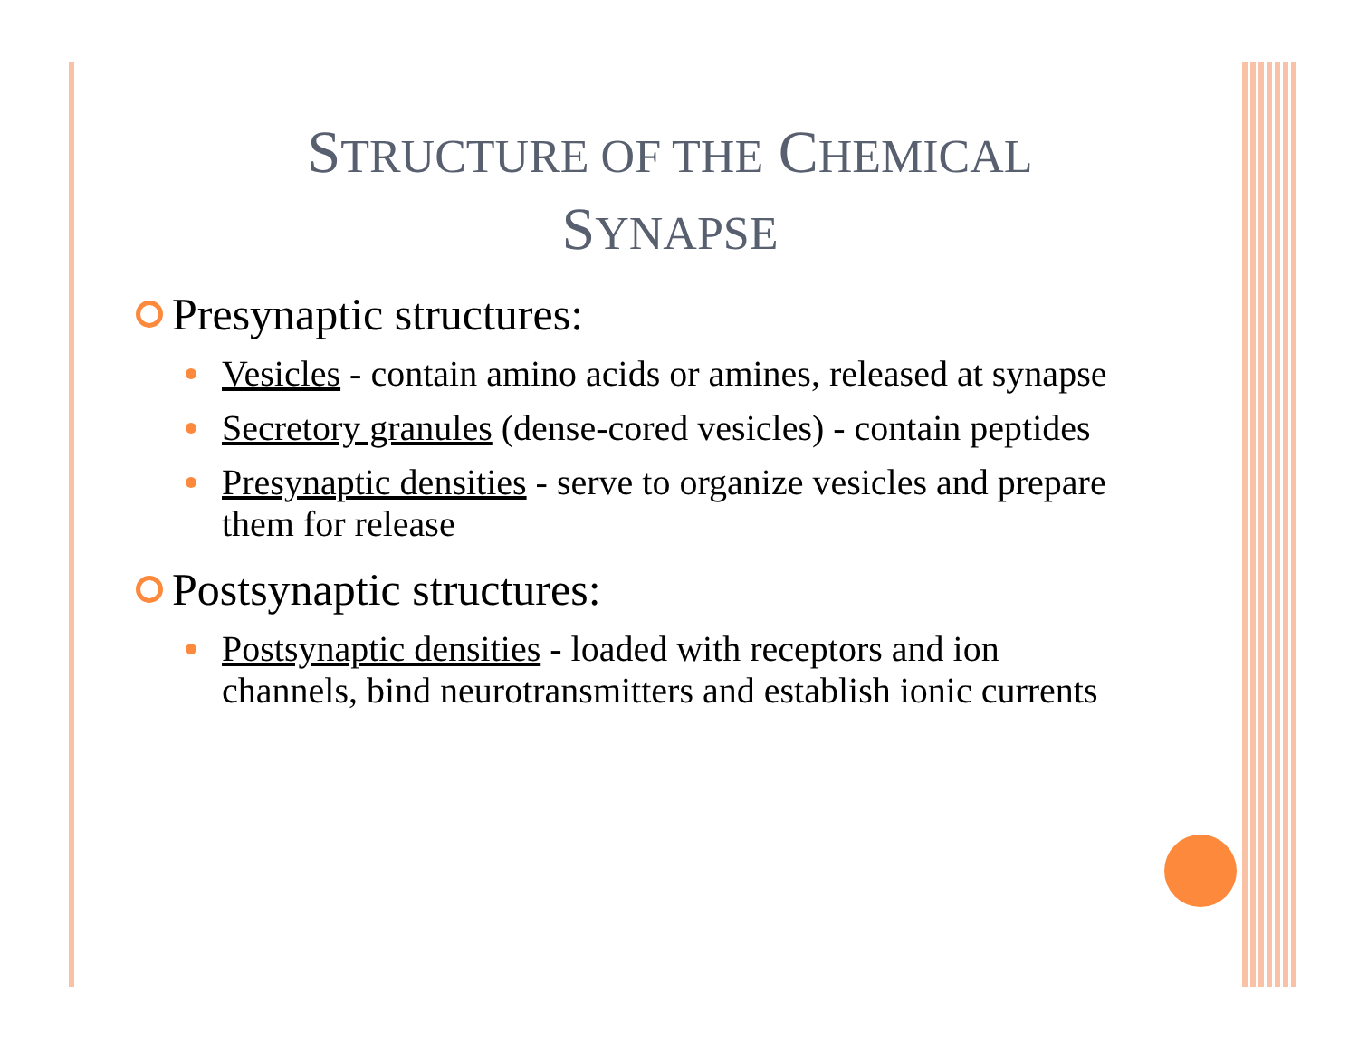STRUCTURE OF THE CHEMICAL
SYNAPSE
Presynaptic structures:
Vesicles - contain amino acids or amines, released at synapse
Secretory granules (dense-cored vesicles) - contain peptides
Presynaptic densities - serve to organize vesicles and prepare them for release
Postsynaptic structures:
Postsynaptic densities - loaded with receptors and ion channels, bind neurotransmitters and establish ionic currents